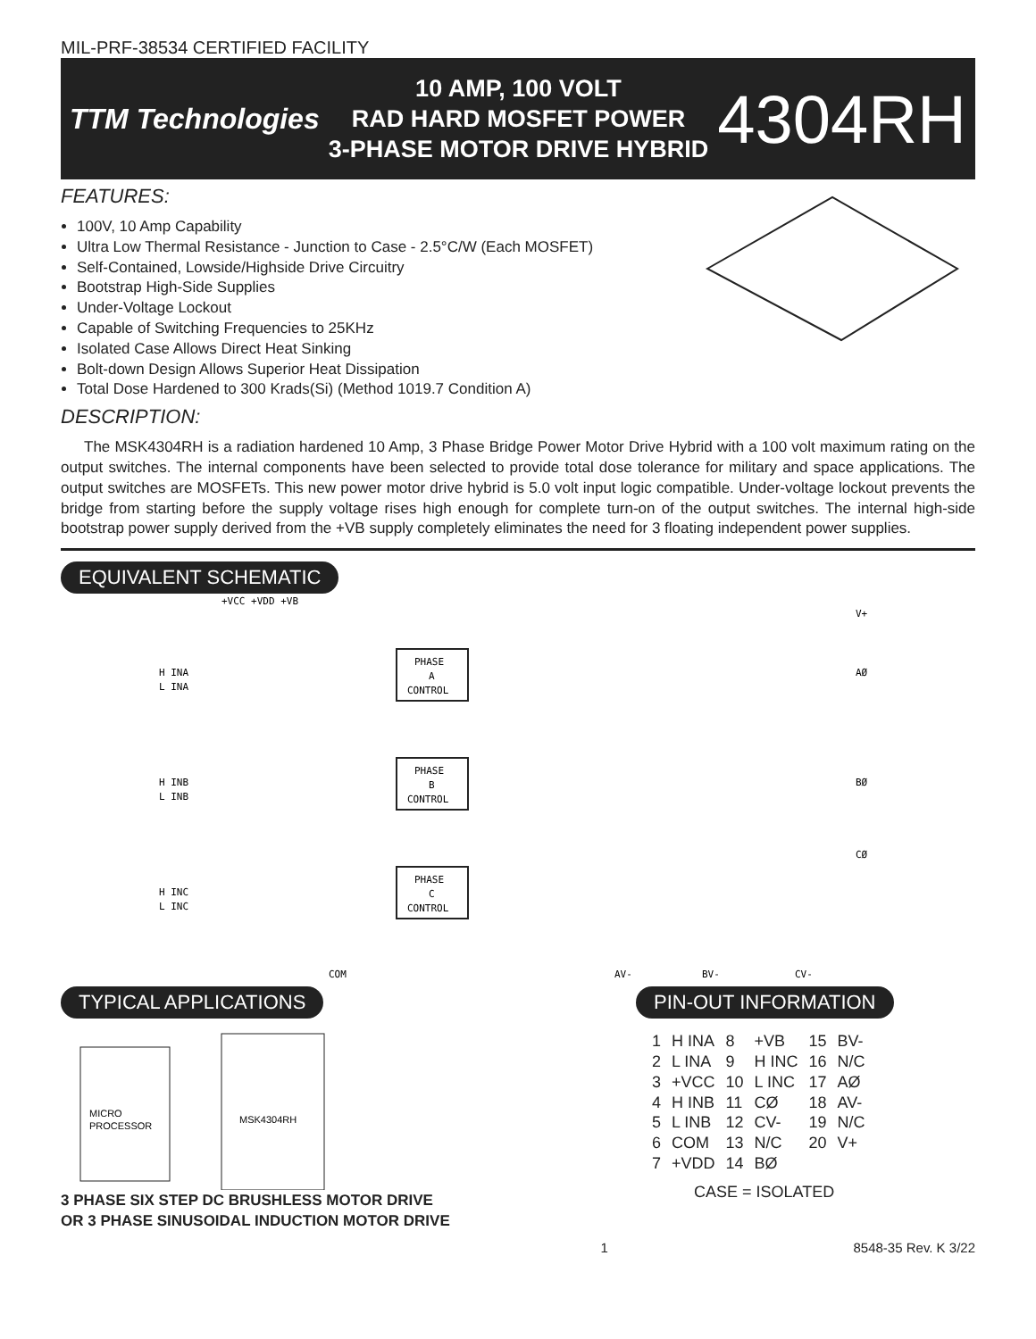MIL-PRF-38534 CERTIFIED FACILITY
TTM Technologies
10 AMP, 100 VOLT
RAD HARD MOSFET POWER
3-PHASE MOTOR DRIVE HYBRID
4304RH
FEATURES:
100V, 10 Amp Capability
Ultra Low Thermal Resistance - Junction to Case - 2.5°C/W (Each MOSFET)
Self-Contained, Lowside/Highside Drive Circuitry
Bootstrap High-Side Supplies
Under-Voltage Lockout
Capable of Switching Frequencies to 25KHz
Isolated Case Allows Direct Heat Sinking
Bolt-down Design Allows Superior Heat Dissipation
Total Dose Hardened to 300 Krads(Si) (Method 1019.7 Condition A)
DESCRIPTION:
The MSK4304RH is a radiation hardened 10 Amp, 3 Phase Bridge Power Motor Drive Hybrid with a 100 volt maximum rating on the output switches. The internal components have been selected to provide total dose tolerance for military and space applications. The output switches are MOSFETs. This new power motor drive hybrid is 5.0 volt input logic compatible. Under-voltage lockout prevents the bridge from starting before the supply voltage rises high enough for complete turn-on of the output switches. The internal high-side bootstrap power supply derived from the +VB supply completely eliminates the need for 3 floating independent power supplies.
EQUIVALENT SCHEMATIC
+VCC +VDD +VB
H INA
L INA
H INB
L INB
H INC
L INC
PHASE
A
CONTROL
PHASE
B
CONTROL
PHASE
C
CONTROL
V+
AØ
BØ
CØ
COM
AV-
BV-
CV-
TYPICAL APPLICATIONS
MICRO
PROCESSOR
MSK4304RH
3 PHASE SIX STEP DC BRUSHLESS MOTOR DRIVE
OR 3 PHASE SINUSOIDAL INDUCTION MOTOR DRIVE
PIN-OUT INFORMATION
| 1 | H INA | 8 | +VB | 15 | BV- |
| 2 | L INA | 9 | H INC | 16 | N/C |
| 3 | +VCC | 10 | L INC | 17 | AØ |
| 4 | H INB | 11 | CØ | 18 | AV- |
| 5 | L INB | 12 | CV- | 19 | N/C |
| 6 | COM | 13 | N/C | 20 | V+ |
| 7 | +VDD | 14 | BØ | | |
CASE = ISOLATED
1 8548-35 Rev. K 3/22